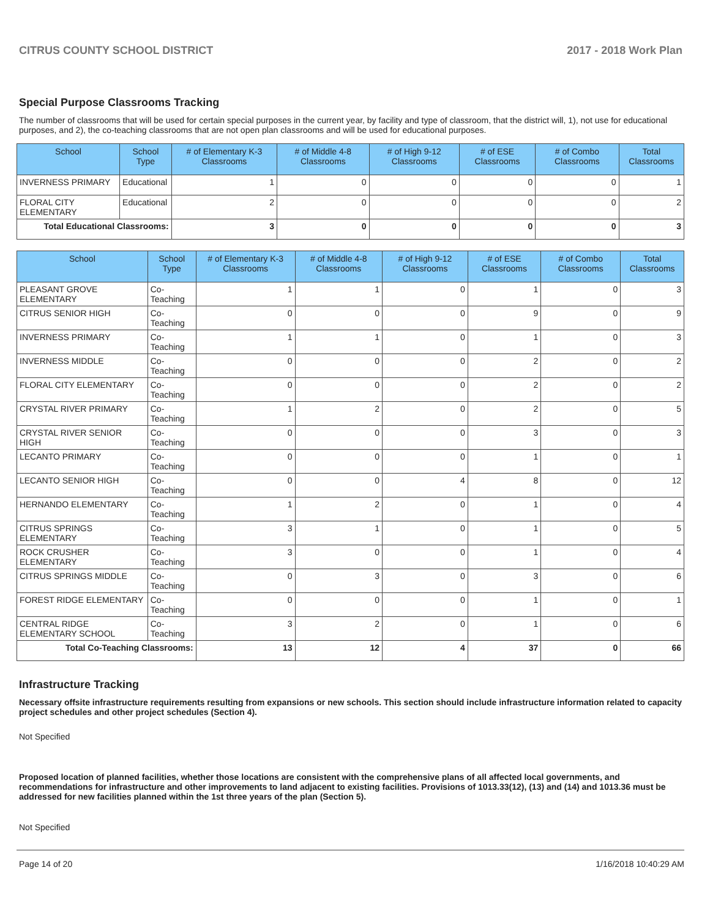CITRUS COUNTY SCHOOL DISTRICT 2017 - 2018 Work Plan
Special Purpose Classrooms Tracking
The number of classrooms that will be used for certain special purposes in the current year, by facility and type of classroom, that the district will, 1), not use for educational purposes, and 2), the co-teaching classrooms that are not open plan classrooms and will be used for educational purposes.
| School | School Type | # of Elementary K-3 Classrooms | # of Middle 4-8 Classrooms | # of High 9-12 Classrooms | # of ESE Classrooms | # of Combo Classrooms | Total Classrooms |
| --- | --- | --- | --- | --- | --- | --- | --- |
| INVERNESS PRIMARY | Educational | 1 | 0 | 0 | 0 | 0 | 1 |
| FLORAL CITY ELEMENTARY | Educational | 2 | 0 | 0 | 0 | 0 | 2 |
| Total Educational Classrooms: | | 3 | 0 | 0 | 0 | 0 | 3 |
| School | School Type | # of Elementary K-3 Classrooms | # of Middle 4-8 Classrooms | # of High 9-12 Classrooms | # of ESE Classrooms | # of Combo Classrooms | Total Classrooms |
| --- | --- | --- | --- | --- | --- | --- | --- |
| PLEASANT GROVE ELEMENTARY | Co-Teaching | 1 | 1 | 0 | 1 | 0 | 3 |
| CITRUS SENIOR HIGH | Co-Teaching | 0 | 0 | 0 | 9 | 0 | 9 |
| INVERNESS PRIMARY | Co-Teaching | 1 | 1 | 0 | 1 | 0 | 3 |
| INVERNESS MIDDLE | Co-Teaching | 0 | 0 | 0 | 2 | 0 | 2 |
| FLORAL CITY ELEMENTARY | Co-Teaching | 0 | 0 | 0 | 2 | 0 | 2 |
| CRYSTAL RIVER PRIMARY | Co-Teaching | 1 | 2 | 0 | 2 | 0 | 5 |
| CRYSTAL RIVER SENIOR HIGH | Co-Teaching | 0 | 0 | 0 | 3 | 0 | 3 |
| LECANTO PRIMARY | Co-Teaching | 0 | 0 | 0 | 1 | 0 | 1 |
| LECANTO SENIOR HIGH | Co-Teaching | 0 | 0 | 4 | 8 | 0 | 12 |
| HERNANDO ELEMENTARY | Co-Teaching | 1 | 2 | 0 | 1 | 0 | 4 |
| CITRUS SPRINGS ELEMENTARY | Co-Teaching | 3 | 1 | 0 | 1 | 0 | 5 |
| ROCK CRUSHER ELEMENTARY | Co-Teaching | 3 | 0 | 0 | 1 | 0 | 4 |
| CITRUS SPRINGS MIDDLE | Co-Teaching | 0 | 3 | 0 | 3 | 0 | 6 |
| FOREST RIDGE ELEMENTARY | Co-Teaching | 0 | 0 | 0 | 1 | 0 | 1 |
| CENTRAL RIDGE ELEMENTARY SCHOOL | Co-Teaching | 3 | 2 | 0 | 1 | 0 | 6 |
| Total Co-Teaching Classrooms: | | 13 | 12 | 4 | 37 | 0 | 66 |
Infrastructure Tracking
Necessary offsite infrastructure requirements resulting from expansions or new schools. This section should include infrastructure information related to capacity project schedules and other project schedules (Section 4).
Not Specified
Proposed location of planned facilities, whether those locations are consistent with the comprehensive plans of all affected local governments, and recommendations for infrastructure and other improvements to land adjacent to existing facilities. Provisions of 1013.33(12), (13) and (14) and 1013.36 must be addressed for new facilities planned within the 1st three years of the plan (Section 5).
Not Specified
Page 14 of 20 1/16/2018 10:40:29 AM